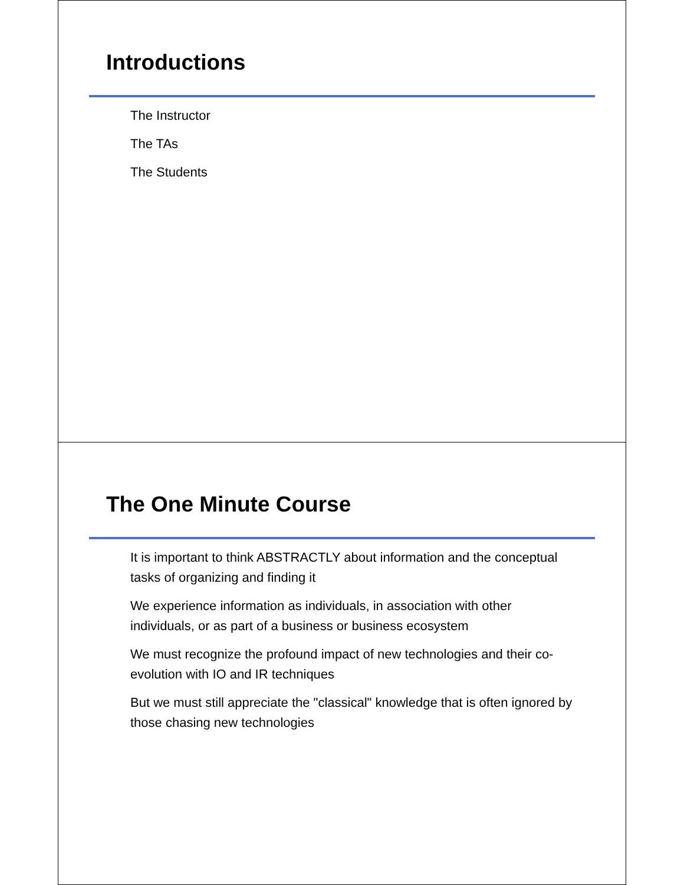Introductions
The Instructor
The TAs
The Students
The One Minute Course
It is important to think ABSTRACTLY about information and the conceptual tasks of organizing and finding it
We experience information as individuals, in association with other individuals, or as part of a business or business ecosystem
We must recognize the profound impact of new technologies and their co-evolution with IO and IR techniques
But we must still appreciate the "classical" knowledge that is often ignored by those chasing new technologies